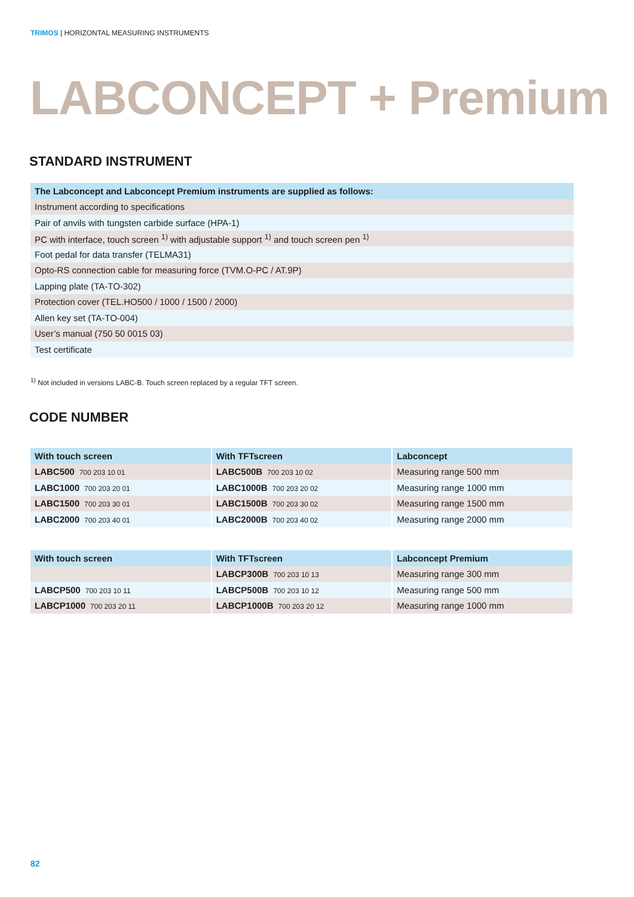TRIMOS | HORIZONTAL MEASURING INSTRUMENTS
LABCONCEPT + Premium
STANDARD INSTRUMENT
| The Labconcept and Labconcept Premium instruments are supplied as follows: |
| --- |
| Instrument according to specifications |
| Pair of anvils with tungsten carbide surface (HPA-1) |
| PC with interface, touch screen <sup>1)</sup> with adjustable support <sup>1)</sup> and touch screen pen <sup>1)</sup> |
| Foot pedal for data transfer (TELMA31) |
| Opto-RS connection cable for measuring force (TVM.O-PC / AT.9P) |
| Lapping plate (TA-TO-302) |
| Protection cover (TEL.HO500 / 1000 / 1500 / 2000) |
| Allen key set (TA-TO-004) |
| User’s manual (750 50 0015 03) |
| Test certificate |
<sup>1)</sup> Not included in versions LABC-B. Touch screen replaced by a regular TFT screen.
CODE NUMBER
| With touch screen | With TFTscreen | Labconcept |
| --- | --- | --- |
| LABC500 700 203 10 01 | LABC500B 700 203 10 02 | Measuring range 500 mm |
| LABC1000 700 203 20 01 | LABC1000B 700 203 20 02 | Measuring range 1000 mm |
| LABC1500 700 203 30 01 | LABC1500B 700 203 30 02 | Measuring range 1500 mm |
| LABC2000 700 203 40 01 | LABC2000B 700 203 40 02 | Measuring range 2000 mm |
| With touch screen | With TFTscreen | Labconcept Premium |
| --- | --- | --- |
| | LABCP300B 700 203 10 13 | Measuring range 300 mm |
| LABCP500 700 203 10 11 | LABCP500B 700 203 10 12 | Measuring range 500 mm |
| LABCP1000 700 203 20 11 | LABCP1000B 700 203 20 12 | Measuring range 1000 mm |
82